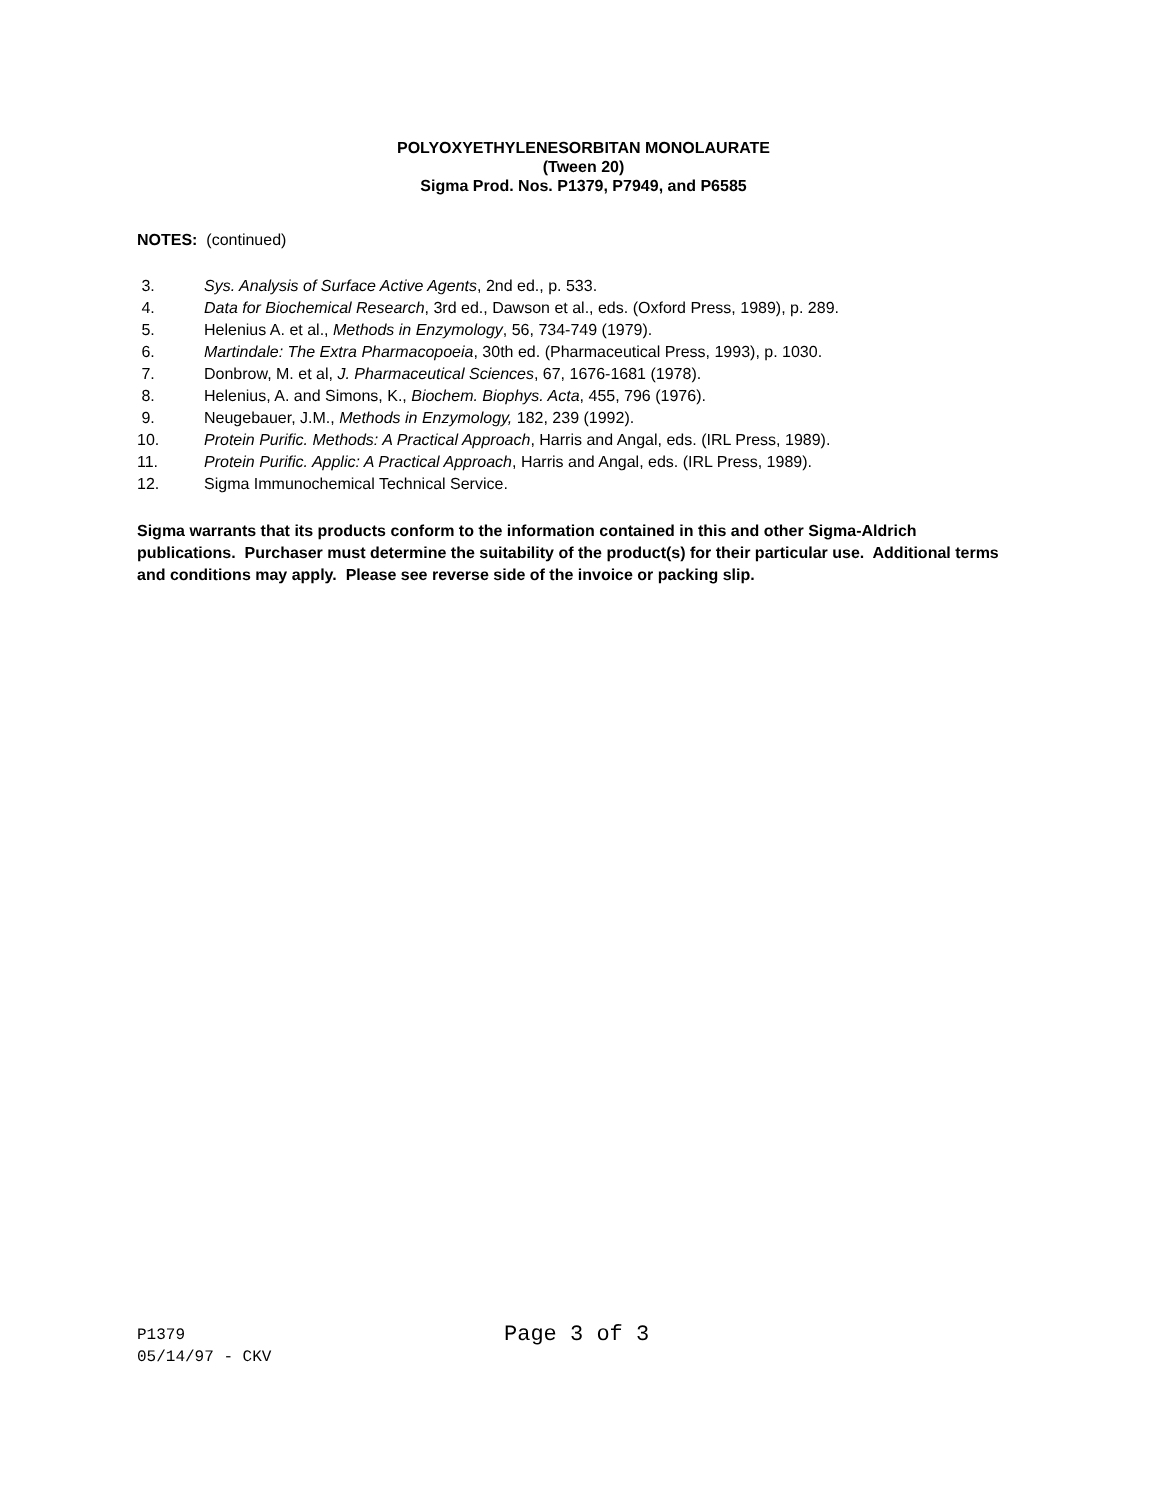POLYOXYETHYLENESORBITAN MONOLAURATE
(Tween 20)
Sigma Prod. Nos. P1379, P7949, and P6585
NOTES: (continued)
3. Sys. Analysis of Surface Active Agents, 2nd ed., p. 533.
4. Data for Biochemical Research, 3rd ed., Dawson et al., eds. (Oxford Press, 1989), p. 289.
5. Helenius A. et al., Methods in Enzymology, 56, 734-749 (1979).
6. Martindale: The Extra Pharmacopoeia, 30th ed. (Pharmaceutical Press, 1993), p. 1030.
7. Donbrow, M. et al, J. Pharmaceutical Sciences, 67, 1676-1681 (1978).
8. Helenius, A. and Simons, K., Biochem. Biophys. Acta, 455, 796 (1976).
9. Neugebauer, J.M., Methods in Enzymology, 182, 239 (1992).
10. Protein Purific. Methods: A Practical Approach, Harris and Angal, eds. (IRL Press, 1989).
11. Protein Purific. Applic: A Practical Approach, Harris and Angal, eds. (IRL Press, 1989).
12. Sigma Immunochemical Technical Service.
Sigma warrants that its products conform to the information contained in this and other Sigma-Aldrich publications. Purchaser must determine the suitability of the product(s) for their particular use. Additional terms and conditions may apply. Please see reverse side of the invoice or packing slip.
P1379
05/14/97 - CKV
Page 3 of 3